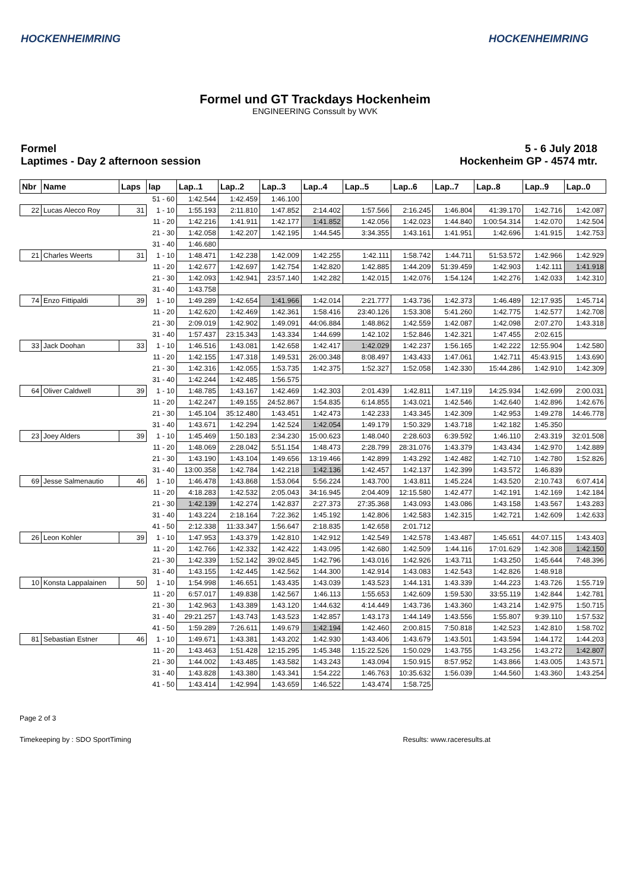HOCKENHEIMRING HOCKENHEIMRING
Formel und GT Trackdays Hockenheim
ENGINEERING Conssult by WVK
Formel
Laptimes - Day 2 afternoon session
5 - 6 July 2018
Hockenheim GP - 4574 mtr.
| Nbr | Name | Laps | lap | Lap..1 | Lap..2 | Lap..3 | Lap..4 | Lap..5 | Lap..6 | Lap..7 | Lap..8 | Lap..9 | Lap..0 |
| --- | --- | --- | --- | --- | --- | --- | --- | --- | --- | --- | --- | --- | --- |
| | | | 51 - 60 | 1:42.544 | 1:42.459 | 1:46.100 | | | | | | | |
| 22 | Lucas Alecco Roy | 31 | 1 - 10 | 1:55.193 | 2:11.810 | 1:47.852 | 2:14.402 | 1:57.566 | 2:16.245 | 1:46.804 | 41:39.170 | 1:42.716 | 1:42.087 |
| | | | 11 - 20 | 1:42.216 | 1:41.911 | 1:42.177 | 1:41.852 | 1:42.056 | 1:42.023 | 1:44.840 | 1:00:54.314 | 1:42.070 | 1:42.504 |
| | | | 21 - 30 | 1:42.058 | 1:42.207 | 1:42.195 | 1:44.545 | 3:34.355 | 1:43.161 | 1:41.951 | 1:42.696 | 1:41.915 | 1:42.753 |
| | | | 31 - 40 | 1:46.680 | | | | | | | | | |
| 21 | Charles Weerts | 31 | 1 - 10 | 1:48.471 | 1:42.238 | 1:42.009 | 1:42.255 | 1:42.111 | 1:58.742 | 1:44.711 | 51:53.572 | 1:42.966 | 1:42.929 |
| | | | 11 - 20 | 1:42.677 | 1:42.697 | 1:42.754 | 1:42.820 | 1:42.885 | 1:44.209 | 51:39.459 | 1:42.903 | 1:42.111 | 1:41.918 |
| | | | 21 - 30 | 1:42.093 | 1:42.941 | 23:57.140 | 1:42.282 | 1:42.015 | 1:42.076 | 1:54.124 | 1:42.276 | 1:42.033 | 1:42.310 |
| | | | 31 - 40 | 1:43.758 | | | | | | | | | |
| 74 | Enzo Fittipaldi | 39 | 1 - 10 | 1:49.289 | 1:42.654 | 1:41.966 | 1:42.014 | 2:21.777 | 1:43.736 | 1:42.373 | 1:46.489 | 12:17.935 | 1:45.714 |
| | | | 11 - 20 | 1:42.620 | 1:42.469 | 1:42.361 | 1:58.416 | 23:40.126 | 1:53.308 | 5:41.260 | 1:42.775 | 1:42.577 | 1:42.708 |
| | | | 21 - 30 | 2:09.019 | 1:42.902 | 1:49.091 | 44:06.884 | 1:48.862 | 1:42.559 | 1:42.087 | 1:42.098 | 2:07.270 | 1:43.318 |
| | | | 31 - 40 | 1:57.437 | 23:15.343 | 1:43.334 | 1:44.699 | 1:42.102 | 1:52.846 | 1:42.321 | 1:47.455 | 2:02.615 | |
| 33 | Jack Doohan | 33 | 1 - 10 | 1:46.516 | 1:43.081 | 1:42.658 | 1:42.417 | 1:42.029 | 1:42.237 | 1:56.165 | 1:42.222 | 12:55.904 | 1:42.580 |
| | | | 11 - 20 | 1:42.155 | 1:47.318 | 1:49.531 | 26:00.348 | 8:08.497 | 1:43.433 | 1:47.061 | 1:42.711 | 45:43.915 | 1:43.690 |
| | | | 21 - 30 | 1:42.316 | 1:42.055 | 1:53.735 | 1:42.375 | 1:52.327 | 1:52.058 | 1:42.330 | 15:44.286 | 1:42.910 | 1:42.309 |
| | | | 31 - 40 | 1:42.244 | 1:42.485 | 1:56.575 | | | | | | | |
| 64 | Oliver Caldwell | 39 | 1 - 10 | 1:48.785 | 1:43.167 | 1:42.469 | 1:42.303 | 2:01.439 | 1:42.811 | 1:47.119 | 14:25.934 | 1:42.699 | 2:00.031 |
| | | | 11 - 20 | 1:42.247 | 1:49.155 | 24:52.867 | 1:54.835 | 6:14.855 | 1:43.021 | 1:42.546 | 1:42.640 | 1:42.896 | 1:42.676 |
| | | | 21 - 30 | 1:45.104 | 35:12.480 | 1:43.451 | 1:42.473 | 1:42.233 | 1:43.345 | 1:42.309 | 1:42.953 | 1:49.278 | 14:46.778 |
| | | | 31 - 40 | 1:43.671 | 1:42.294 | 1:42.524 | 1:42.054 | 1:49.179 | 1:50.329 | 1:43.718 | 1:42.182 | 1:45.350 | |
| 23 | Joey Alders | 39 | 1 - 10 | 1:45.469 | 1:50.183 | 2:34.230 | 15:00.623 | 1:48.040 | 2:28.603 | 6:39.592 | 1:46.110 | 2:43.319 | 32:01.508 |
| | | | 11 - 20 | 1:48.069 | 2:28.042 | 5:51.154 | 1:48.473 | 2:28.799 | 28:31.076 | 1:43.379 | 1:43.434 | 1:42.970 | 1:42.889 |
| | | | 21 - 30 | 1:43.190 | 1:43.104 | 1:49.656 | 13:19.466 | 1:42.899 | 1:43.292 | 1:42.482 | 1:42.710 | 1:42.780 | 1:52.826 |
| | | | 31 - 40 | 13:00.358 | 1:42.784 | 1:42.218 | 1:42.136 | 1:42.457 | 1:42.137 | 1:42.399 | 1:43.572 | 1:46.839 | |
| 69 | Jesse Salmenautio | 46 | 1 - 10 | 1:46.478 | 1:43.868 | 1:53.064 | 5:56.224 | 1:43.700 | 1:43.811 | 1:45.224 | 1:43.520 | 2:10.743 | 6:07.414 |
| | | | 11 - 20 | 4:18.283 | 1:42.532 | 2:05.043 | 34:16.945 | 2:04.409 | 12:15.580 | 1:42.477 | 1:42.191 | 1:42.169 | 1:42.184 |
| | | | 21 - 30 | 1:42.139 | 1:42.274 | 1:42.837 | 2:27.373 | 27:35.368 | 1:43.093 | 1:43.086 | 1:43.158 | 1:43.567 | 1:43.283 |
| | | | 31 - 40 | 1:43.224 | 2:18.164 | 7:22.362 | 1:45.192 | 1:42.806 | 1:42.583 | 1:42.315 | 1:42.721 | 1:42.609 | 1:42.633 |
| | | | 41 - 50 | 2:12.338 | 11:33.347 | 1:56.647 | 2:18.835 | 1:42.658 | 2:01.712 | | | | |
| 26 | Leon Kohler | 39 | 1 - 10 | 1:47.953 | 1:43.379 | 1:42.810 | 1:42.912 | 1:42.549 | 1:42.578 | 1:43.487 | 1:45.651 | 44:07.115 | 1:43.403 |
| | | | 11 - 20 | 1:42.766 | 1:42.332 | 1:42.422 | 1:43.095 | 1:42.680 | 1:42.509 | 1:44.116 | 17:01.629 | 1:42.308 | 1:42.150 |
| | | | 21 - 30 | 1:42.339 | 1:52.142 | 39:02.845 | 1:42.796 | 1:43.016 | 1:42.926 | 1:43.711 | 1:43.250 | 1:45.644 | 7:48.396 |
| | | | 31 - 40 | 1:43.155 | 1:42.445 | 1:42.562 | 1:44.300 | 1:42.914 | 1:43.083 | 1:42.543 | 1:42.826 | 1:48.918 | |
| 10 | Konsta Lappalainen | 50 | 1 - 10 | 1:54.998 | 1:46.651 | 1:43.435 | 1:43.039 | 1:43.523 | 1:44.131 | 1:43.339 | 1:44.223 | 1:43.726 | 1:55.719 |
| | | | 11 - 20 | 6:57.017 | 1:49.838 | 1:42.567 | 1:46.113 | 1:55.653 | 1:42.609 | 1:59.530 | 33:55.119 | 1:42.844 | 1:42.781 |
| | | | 21 - 30 | 1:42.963 | 1:43.389 | 1:43.120 | 1:44.632 | 4:14.449 | 1:43.736 | 1:43.360 | 1:43.214 | 1:42.975 | 1:50.715 |
| | | | 31 - 40 | 29:21.257 | 1:43.743 | 1:43.523 | 1:42.857 | 1:43.173 | 1:44.149 | 1:43.556 | 1:55.807 | 9:39.110 | 1:57.532 |
| | | | 41 - 50 | 1:59.289 | 7:26.611 | 1:49.679 | 1:42.194 | 1:42.460 | 2:00.815 | 7:50.818 | 1:42.523 | 1:42.810 | 1:58.702 |
| 81 | Sebastian Estner | 46 | 1 - 10 | 1:49.671 | 1:43.381 | 1:43.202 | 1:42.930 | 1:43.406 | 1:43.679 | 1:43.501 | 1:43.594 | 1:44.172 | 1:44.203 |
| | | | 11 - 20 | 1:43.463 | 1:51.428 | 12:15.295 | 1:45.348 | 1:15:22.526 | 1:50.029 | 1:43.755 | 1:43.256 | 1:43.272 | 1:42.807 |
| | | | 21 - 30 | 1:44.002 | 1:43.485 | 1:43.582 | 1:43.243 | 1:43.094 | 1:50.915 | 8:57.952 | 1:43.866 | 1:43.005 | 1:43.571 |
| | | | 31 - 40 | 1:43.828 | 1:43.380 | 1:43.341 | 1:54.222 | 1:46.763 | 10:35.632 | 1:56.039 | 1:44.560 | 1:43.360 | 1:43.254 |
| | | | 41 - 50 | 1:43.414 | 1:42.994 | 1:43.659 | 1:46.522 | 1:43.474 | 1:58.725 | | | | |
Page 2 of 3
Timekeeping by : SDO SportTiming Results: www.raceresults.at